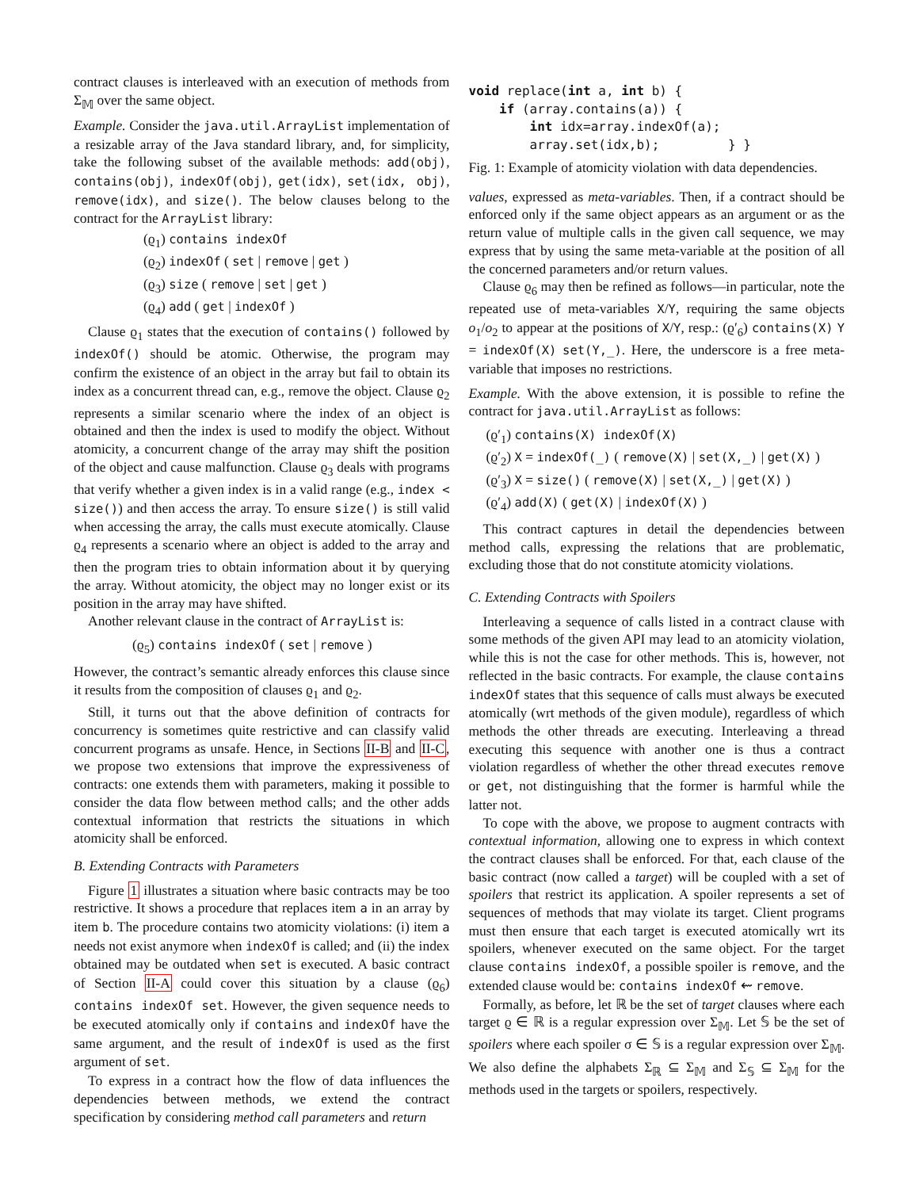contract clauses is interleaved with an execution of methods from Σ<sub>𝕄</sub> over the same object.
Example. Consider the java.util.ArrayList implementation of a resizable array of the Java standard library, and, for simplicity, take the following subset of the available methods: add(obj), contains(obj), indexOf(obj), get(idx), set(idx, obj), remove(idx), and size(). The below clauses belong to the contract for the ArrayList library:
(ϱ<sub>1</sub>) contains indexOf
(ϱ<sub>2</sub>) indexOf ( set | remove | get )
(ϱ<sub>3</sub>) size ( remove | set | get )
(ϱ<sub>4</sub>) add ( get | indexOf )
Clause ϱ<sub>1</sub> states that the execution of contains() followed by indexOf() should be atomic. Otherwise, the program may confirm the existence of an object in the array but fail to obtain its index as a concurrent thread can, e.g., remove the object. Clause ϱ<sub>2</sub> represents a similar scenario where the index of an object is obtained and then the index is used to modify the object. Without atomicity, a concurrent change of the array may shift the position of the object and cause malfunction. Clause ϱ<sub>3</sub> deals with programs that verify whether a given index is in a valid range (e.g., index < size()) and then access the array. To ensure size() is still valid when accessing the array, the calls must execute atomically. Clause ϱ<sub>4</sub> represents a scenario where an object is added to the array and then the program tries to obtain information about it by querying the array. Without atomicity, the object may no longer exist or its position in the array may have shifted.
Another relevant clause in the contract of ArrayList is:
(ϱ<sub>5</sub>) contains indexOf ( set | remove )
However, the contract’s semantic already enforces this clause since it results from the composition of clauses ϱ<sub>1</sub> and ϱ<sub>2</sub>.
Still, it turns out that the above definition of contracts for concurrency is sometimes quite restrictive and can classify valid concurrent programs as unsafe. Hence, in Sections II-B and II-C, we propose two extensions that improve the expressiveness of contracts: one extends them with parameters, making it possible to consider the data flow between method calls; and the other adds contextual information that restricts the situations in which atomicity shall be enforced.
B. Extending Contracts with Parameters
Figure 1 illustrates a situation where basic contracts may be too restrictive. It shows a procedure that replaces item a in an array by item b. The procedure contains two atomicity violations: (i) item a needs not exist anymore when indexOf is called; and (ii) the index obtained may be outdated when set is executed. A basic contract of Section II-A could cover this situation by a clause (ϱ<sub>6</sub>) contains indexOf set. However, the given sequence needs to be executed atomically only if contains and indexOf have the same argument, and the result of indexOf is used as the first argument of set.
To express in a contract how the flow of data influences the dependencies between methods, we extend the contract specification by considering method call parameters and return
void replace(int a, int b) {
    if (array.contains(a)) {
        int idx=array.indexOf(a);
        array.set(idx,b);         } }
Fig. 1: Example of atomicity violation with data dependencies.
values, expressed as meta-variables. Then, if a contract should be enforced only if the same object appears as an argument or as the return value of multiple calls in the given call sequence, we may express that by using the same meta-variable at the position of all the concerned parameters and/or return values.
Clause ϱ<sub>6</sub> may then be refined as follows—in particular, note the repeated use of meta-variables X/Y, requiring the same objects o<sub>1</sub>/o<sub>2</sub> to appear at the positions of X/Y, resp.: (ϱ′<sub>6</sub>) contains(X) Y = indexOf(X) set(Y,_). Here, the underscore is a free meta-variable that imposes no restrictions.
Example. With the above extension, it is possible to refine the contract for java.util.ArrayList as follows:
(ϱ′<sub>1</sub>) contains(X) indexOf(X)
(ϱ′<sub>2</sub>) X = indexOf(_) ( remove(X) | set(X,_) | get(X) )
(ϱ′<sub>3</sub>) X = size() ( remove(X) | set(X,_) | get(X) )
(ϱ′<sub>4</sub>) add(X) ( get(X) | indexOf(X) )
This contract captures in detail the dependencies between method calls, expressing the relations that are problematic, excluding those that do not constitute atomicity violations.
C. Extending Contracts with Spoilers
Interleaving a sequence of calls listed in a contract clause with some methods of the given API may lead to an atomicity violation, while this is not the case for other methods. This is, however, not reflected in the basic contracts. For example, the clause contains indexOf states that this sequence of calls must always be executed atomically (wrt methods of the given module), regardless of which methods the other threads are executing. Interleaving a thread executing this sequence with another one is thus a contract violation regardless of whether the other thread executes remove or get, not distinguishing that the former is harmful while the latter not.
To cope with the above, we propose to augment contracts with contextual information, allowing one to express in which context the contract clauses shall be enforced. For that, each clause of the basic contract (now called a target) will be coupled with a set of spoilers that restrict its application. A spoiler represents a set of sequences of methods that may violate its target. Client programs must then ensure that each target is executed atomically wrt its spoilers, whenever executed on the same object. For the target clause contains indexOf, a possible spoiler is remove, and the extended clause would be: contains indexOf ⇜ remove.
Formally, as before, let ℝ be the set of target clauses where each target ϱ ∈ ℝ is a regular expression over Σ<sub>𝕄</sub>. Let 𝕊 be the set of spoilers where each spoiler σ ∈ 𝕊 is a regular expression over Σ<sub>𝕄</sub>. We also define the alphabets Σ<sub>ℝ</sub> ⊆ Σ<sub>𝕄</sub> and Σ<sub>𝕊</sub> ⊆ Σ<sub>𝕄</sub> for the methods used in the targets or spoilers, respectively.